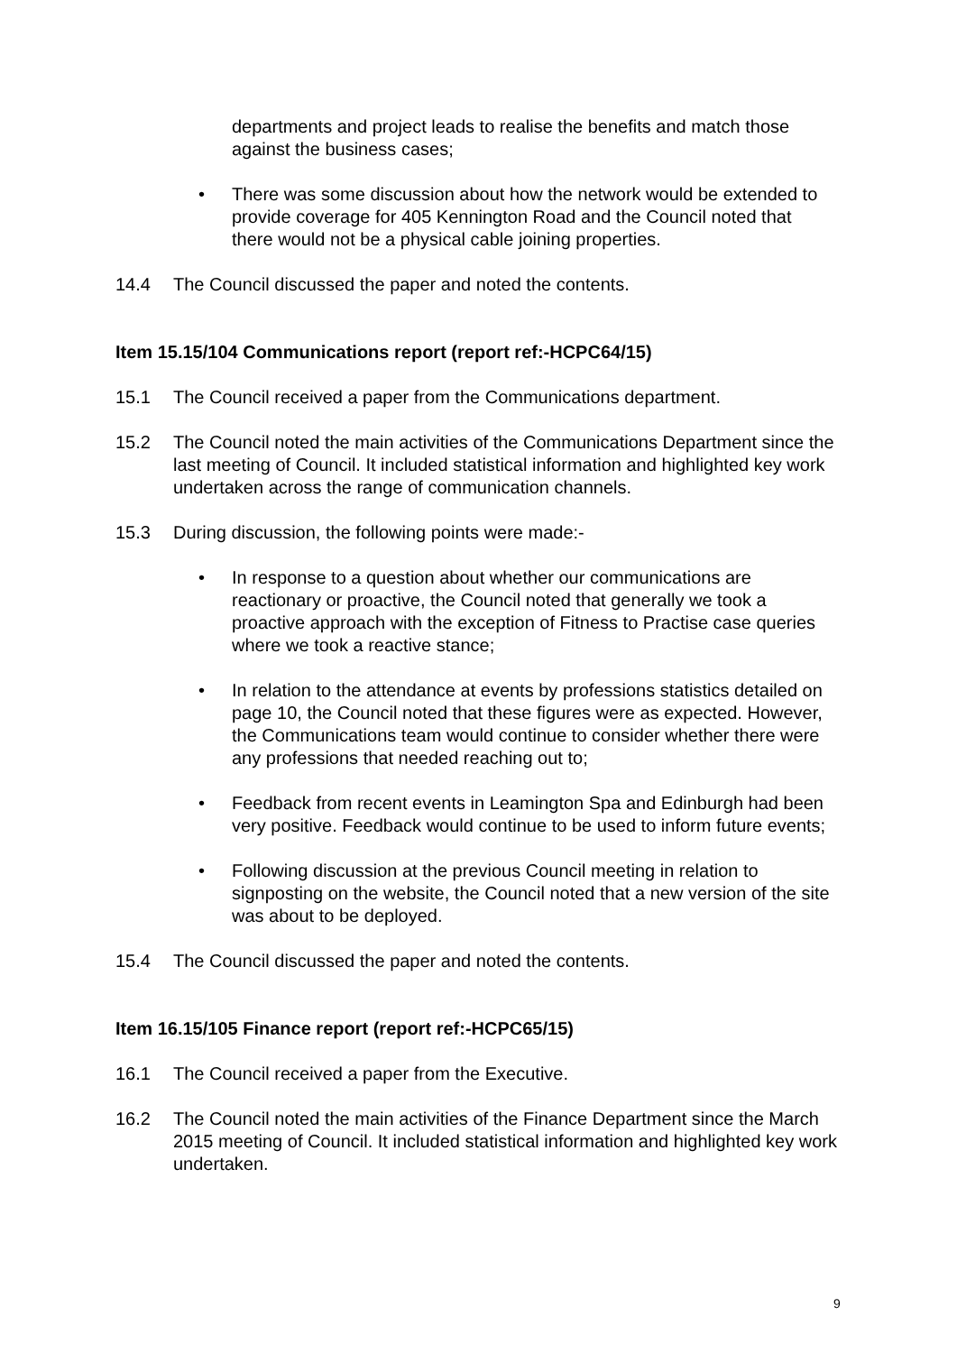departments and project leads to realise the benefits and match those against the business cases;
• There was some discussion about how the network would be extended to provide coverage for 405 Kennington Road and the Council noted that there would not be a physical cable joining properties.
14.4 The Council discussed the paper and noted the contents.
Item 15.15/104 Communications report (report ref:-HCPC64/15)
15.1 The Council received a paper from the Communications department.
15.2 The Council noted the main activities of the Communications Department since the last meeting of Council. It included statistical information and highlighted key work undertaken across the range of communication channels.
15.3 During discussion, the following points were made:-
• In response to a question about whether our communications are reactionary or proactive, the Council noted that generally we took a proactive approach with the exception of Fitness to Practise case queries where we took a reactive stance;
• In relation to the attendance at events by professions statistics detailed on page 10, the Council noted that these figures were as expected. However, the Communications team would continue to consider whether there were any professions that needed reaching out to;
• Feedback from recent events in Leamington Spa and Edinburgh had been very positive. Feedback would continue to be used to inform future events;
• Following discussion at the previous Council meeting in relation to signposting on the website, the Council noted that a new version of the site was about to be deployed.
15.4 The Council discussed the paper and noted the contents.
Item 16.15/105 Finance report (report ref:-HCPC65/15)
16.1 The Council received a paper from the Executive.
16.2 The Council noted the main activities of the Finance Department since the March 2015 meeting of Council. It included statistical information and highlighted key work undertaken.
9